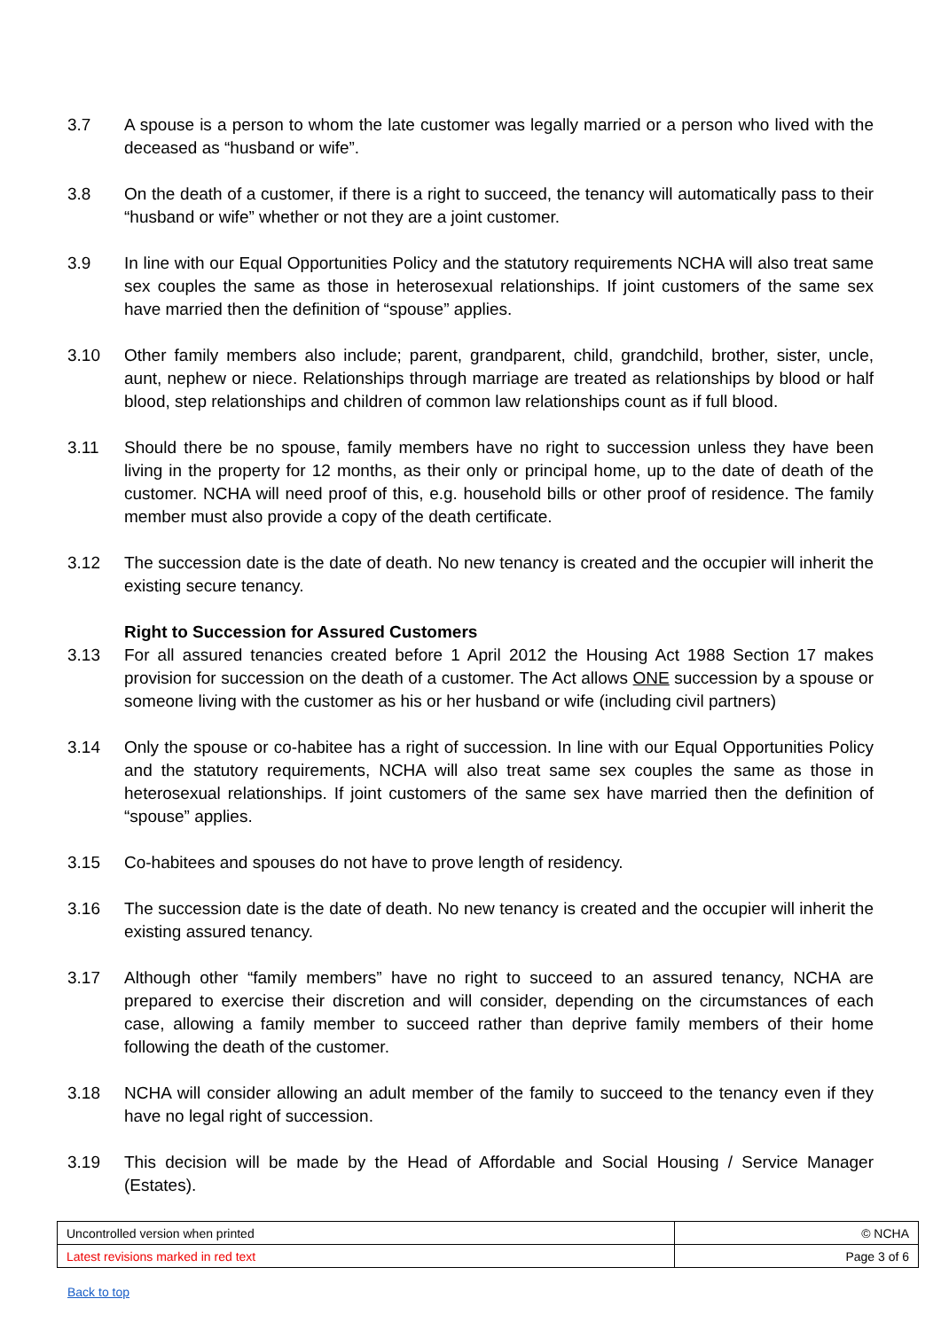3.7 A spouse is a person to whom the late customer was legally married or a person who lived with the deceased as “husband or wife”.
3.8 On the death of a customer, if there is a right to succeed, the tenancy will automatically pass to their “husband or wife” whether or not they are a joint customer.
3.9 In line with our Equal Opportunities Policy and the statutory requirements NCHA will also treat same sex couples the same as those in heterosexual relationships. If joint customers of the same sex have married then the definition of “spouse” applies.
3.10 Other family members also include; parent, grandparent, child, grandchild, brother, sister, uncle, aunt, nephew or niece. Relationships through marriage are treated as relationships by blood or half blood, step relationships and children of common law relationships count as if full blood.
3.11 Should there be no spouse, family members have no right to succession unless they have been living in the property for 12 months, as their only or principal home, up to the date of death of the customer. NCHA will need proof of this, e.g. household bills or other proof of residence. The family member must also provide a copy of the death certificate.
3.12 The succession date is the date of death. No new tenancy is created and the occupier will inherit the existing secure tenancy.
Right to Succession for Assured Customers
3.13 For all assured tenancies created before 1 April 2012 the Housing Act 1988 Section 17 makes provision for succession on the death of a customer. The Act allows ONE succession by a spouse or someone living with the customer as his or her husband or wife (including civil partners)
3.14 Only the spouse or co-habitee has a right of succession. In line with our Equal Opportunities Policy and the statutory requirements, NCHA will also treat same sex couples the same as those in heterosexual relationships. If joint customers of the same sex have married then the definition of “spouse” applies.
3.15 Co-habitees and spouses do not have to prove length of residency.
3.16 The succession date is the date of death. No new tenancy is created and the occupier will inherit the existing assured tenancy.
3.17 Although other “family members” have no right to succeed to an assured tenancy, NCHA are prepared to exercise their discretion and will consider, depending on the circumstances of each case, allowing a family member to succeed rather than deprive family members of their home following the death of the customer.
3.18 NCHA will consider allowing an adult member of the family to succeed to the tenancy even if they have no legal right of succession.
3.19 This decision will be made by the Head of Affordable and Social Housing / Service Manager (Estates).
| Uncontrolled version when printed | © NCHA |
| Latest revisions marked in red text | Page 3 of 6 |
Back to top